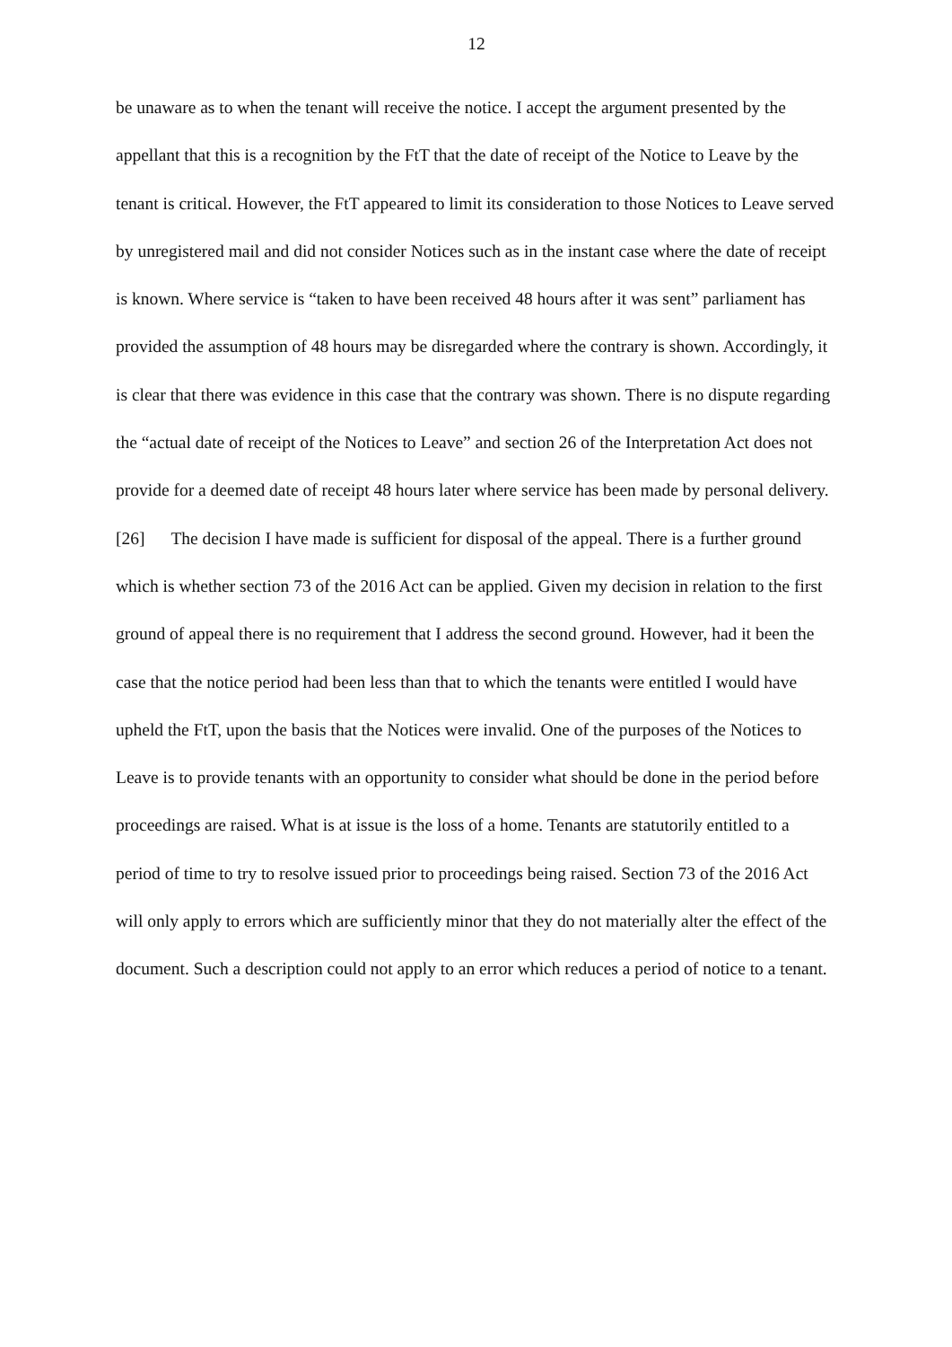12
be unaware as to when the tenant will receive the notice. I accept the argument presented by the appellant that this is a recognition by the FtT that the date of receipt of the Notice to Leave by the tenant is critical. However, the FtT appeared to limit its consideration to those Notices to Leave served by unregistered mail and did not consider Notices such as in the instant case where the date of receipt is known. Where service is “taken to have been received 48 hours after it was sent” parliament has provided the assumption of 48 hours may be disregarded where the contrary is shown. Accordingly, it is clear that there was evidence in this case that the contrary was shown. There is no dispute regarding the “actual date of receipt of the Notices to Leave” and section 26 of the Interpretation Act does not provide for a deemed date of receipt 48 hours later where service has been made by personal delivery.
[26] The decision I have made is sufficient for disposal of the appeal. There is a further ground which is whether section 73 of the 2016 Act can be applied. Given my decision in relation to the first ground of appeal there is no requirement that I address the second ground. However, had it been the case that the notice period had been less than that to which the tenants were entitled I would have upheld the FtT, upon the basis that the Notices were invalid. One of the purposes of the Notices to Leave is to provide tenants with an opportunity to consider what should be done in the period before proceedings are raised. What is at issue is the loss of a home. Tenants are statutorily entitled to a period of time to try to resolve issued prior to proceedings being raised. Section 73 of the 2016 Act will only apply to errors which are sufficiently minor that they do not materially alter the effect of the document. Such a description could not apply to an error which reduces a period of notice to a tenant.